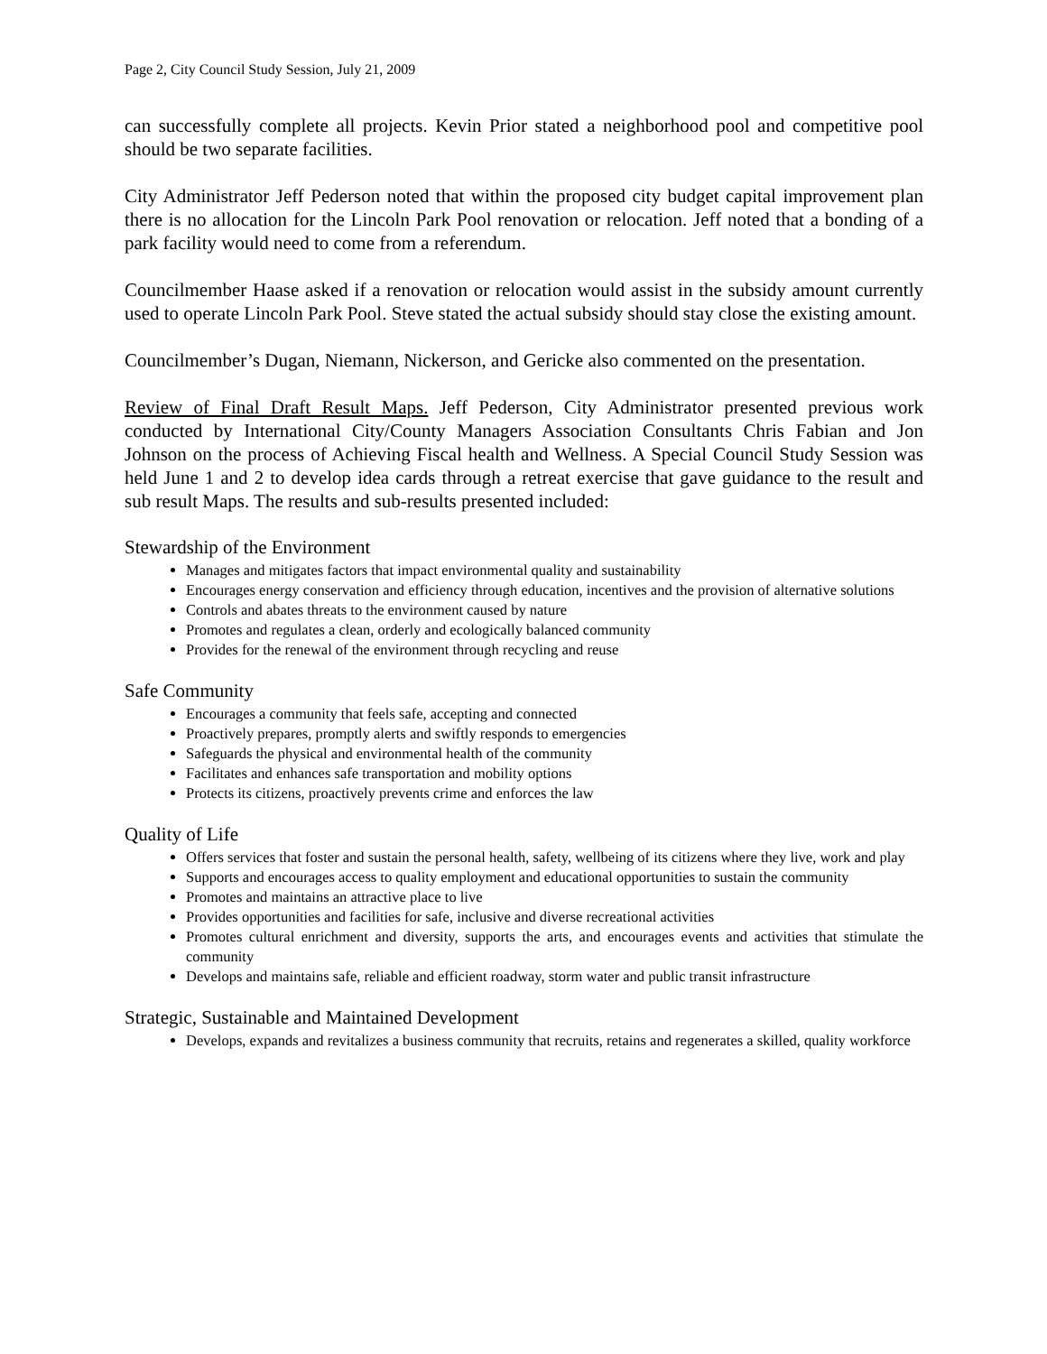Page 2, City Council Study Session, July 21, 2009
can successfully complete all projects. Kevin Prior stated a neighborhood pool and competitive pool should be two separate facilities.
City Administrator Jeff Pederson noted that within the proposed city budget capital improvement plan there is no allocation for the Lincoln Park Pool renovation or relocation. Jeff noted that a bonding of a park facility would need to come from a referendum.
Councilmember Haase asked if a renovation or relocation would assist in the subsidy amount currently used to operate Lincoln Park Pool. Steve stated the actual subsidy should stay close the existing amount.
Councilmember’s Dugan, Niemann, Nickerson, and Gericke also commented on the presentation.
Review of Final Draft Result Maps. Jeff Pederson, City Administrator presented previous work conducted by International City/County Managers Association Consultants Chris Fabian and Jon Johnson on the process of Achieving Fiscal health and Wellness. A Special Council Study Session was held June 1 and 2 to develop idea cards through a retreat exercise that gave guidance to the result and sub result Maps. The results and sub-results presented included:
Stewardship of the Environment
Manages and mitigates factors that impact environmental quality and sustainability
Encourages energy conservation and efficiency through education, incentives and the provision of alternative solutions
Controls and abates threats to the environment caused by nature
Promotes and regulates a clean, orderly and ecologically balanced community
Provides for the renewal of the environment through recycling and reuse
Safe Community
Encourages a community that feels safe, accepting and connected
Proactively prepares, promptly alerts and swiftly responds to emergencies
Safeguards the physical and environmental health of the community
Facilitates and enhances safe transportation and mobility options
Protects its citizens, proactively prevents crime and enforces the law
Quality of Life
Offers services that foster and sustain the personal health, safety, wellbeing of its citizens where they live, work and play
Supports and encourages access to quality employment and educational opportunities to sustain the community
Promotes and maintains an attractive place to live
Provides opportunities and facilities for safe, inclusive and diverse recreational activities
Promotes cultural enrichment and diversity, supports the arts, and encourages events and activities that stimulate the community
Develops and maintains safe, reliable and efficient roadway, storm water and public transit infrastructure
Strategic, Sustainable and Maintained Development
Develops, expands and revitalizes a business community that recruits, retains and regenerates a skilled, quality workforce